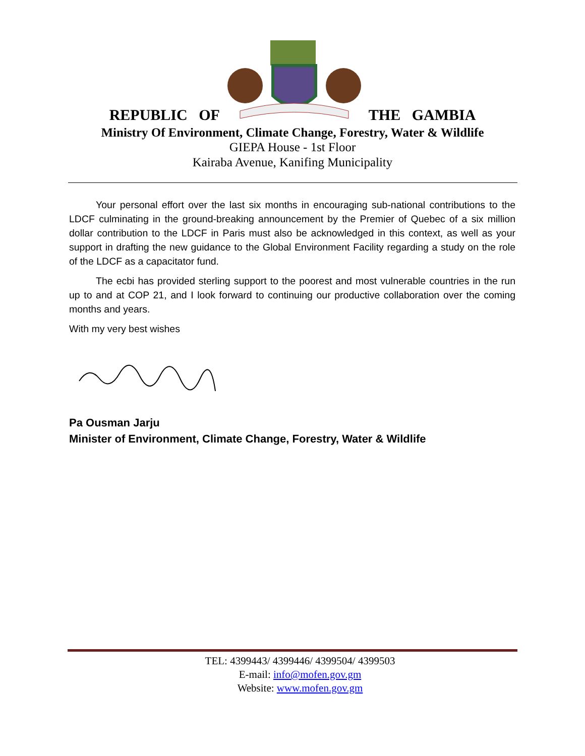REPUBLIC OF THE GAMBIA
Ministry Of Environment, Climate Change, Forestry, Water & Wildlife
GIEPA House - 1st Floor
Kairaba Avenue, Kanifing Municipality
Your personal effort over the last six months in encouraging sub-national contributions to the LDCF culminating in the ground-breaking announcement by the Premier of Quebec of a six million dollar contribution to the LDCF in Paris must also be acknowledged in this context, as well as your support in drafting the new guidance to the Global Environment Facility regarding a study on the role of the LDCF as a capacitator fund.
The ecbi has provided sterling support to the poorest and most vulnerable countries in the run up to and at COP 21, and I look forward to continuing our productive collaboration over the coming months and years.
With my very best wishes
Pa Ousman Jarju
Minister of Environment, Climate Change, Forestry, Water & Wildlife
TEL: 4399443/ 4399446/ 4399504/ 4399503
E-mail: info@mofen.gov.gm
Website: www.mofen.gov.gm